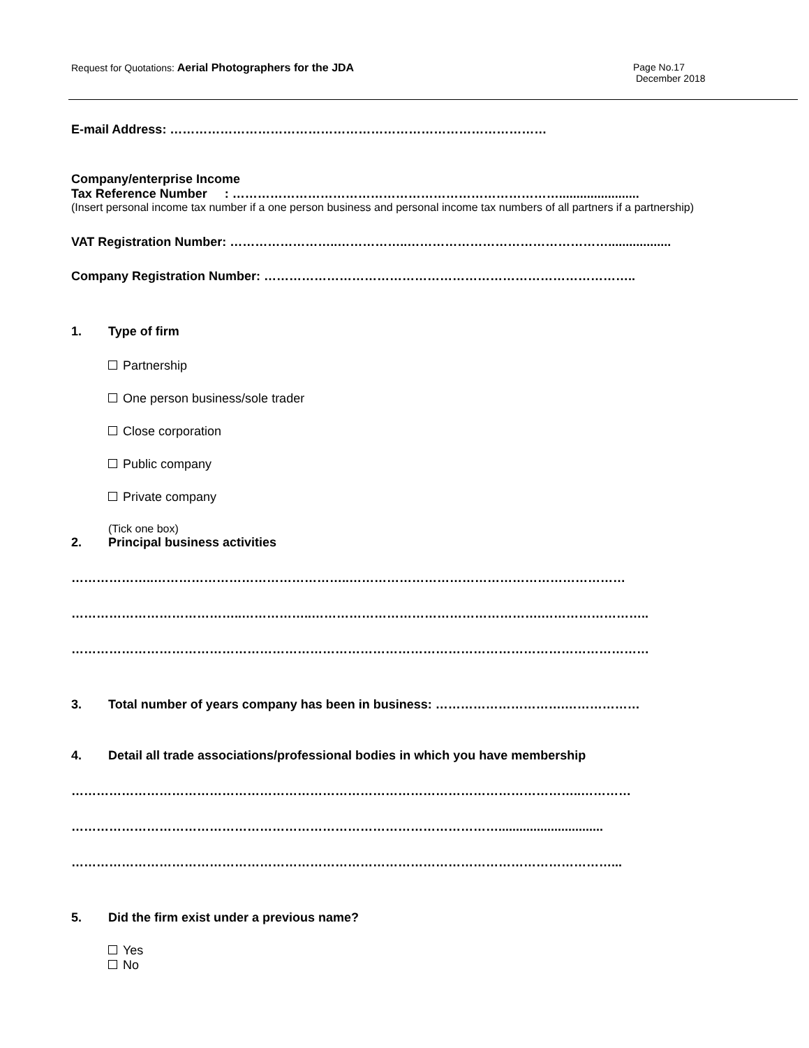Request for Quotations: Aerial Photographers for the JDA Page No.17
December 2018
E-mail Address: ………………………………………………………………………………
Company/enterprise Income
Tax Reference Number : …………………………………………………………………….......................
(Insert personal income tax number if a one person business and personal income tax numbers of all partners if a partnership)
VAT Registration Number: ……………………..……………..…………………………………………..................
Company Registration Number: ……………………………………………………………………………..
1. Type of firm
Partnership
One person business/sole trader
Close corporation
Public company
Private company
(Tick one box)
2. Principal business activities
………………..………………………………………..…………………………………………………………
…………………………………..……………..……………………………………………….……………………..
…………………………………………………………………………………………………………………………
3. Total number of years company has been in business: ………………………….………………
4. Detail all trade associations/professional bodies in which you have membership
…………………………………………………………………………………………………………..…………
…………………………………………………………………………………………..............................
…………………………………………………………………………………………………………………...
5. Did the firm exist under a previous name?
Yes
No